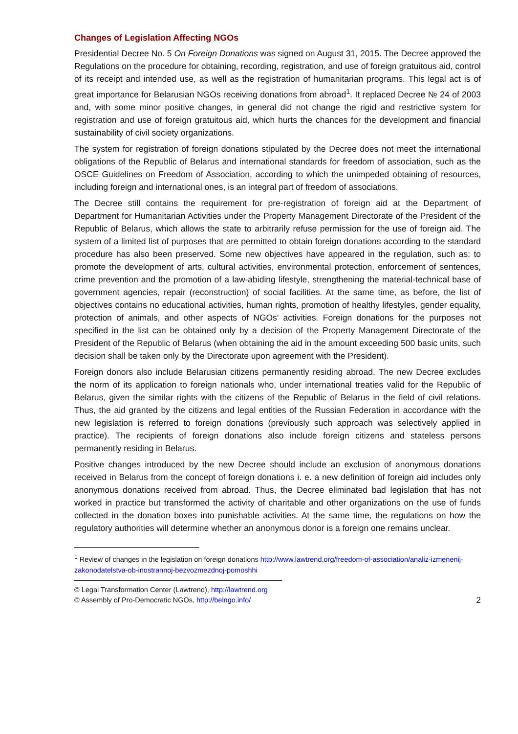Changes of Legislation Affecting NGOs
Presidential Decree No. 5 On Foreign Donations was signed on August 31, 2015. The Decree approved the Regulations on the procedure for obtaining, recording, registration, and use of foreign gratuitous aid, control of its receipt and intended use, as well as the registration of humanitarian programs. This legal act is of great importance for Belarusian NGOs receiving donations from abroad<sup>1</sup>. It replaced Decree № 24 of 2003 and, with some minor positive changes, in general did not change the rigid and restrictive system for registration and use of foreign gratuitous aid, which hurts the chances for the development and financial sustainability of civil society organizations.
The system for registration of foreign donations stipulated by the Decree does not meet the international obligations of the Republic of Belarus and international standards for freedom of association, such as the OSCE Guidelines on Freedom of Association, according to which the unimpeded obtaining of resources, including foreign and international ones, is an integral part of freedom of associations.
The Decree still contains the requirement for pre-registration of foreign aid at the Department of Department for Humanitarian Activities under the Property Management Directorate of the President of the Republic of Belarus, which allows the state to arbitrarily refuse permission for the use of foreign aid. The system of a limited list of purposes that are permitted to obtain foreign donations according to the standard procedure has also been preserved. Some new objectives have appeared in the regulation, such as: to promote the development of arts, cultural activities, environmental protection, enforcement of sentences, crime prevention and the promotion of a law-abiding lifestyle, strengthening the material-technical base of government agencies, repair (reconstruction) of social facilities. At the same time, as before, the list of objectives contains no educational activities, human rights, promotion of healthy lifestyles, gender equality, protection of animals, and other aspects of NGOs’ activities. Foreign donations for the purposes not specified in the list can be obtained only by a decision of the Property Management Directorate of the President of the Republic of Belarus (when obtaining the aid in the amount exceeding 500 basic units, such decision shall be taken only by the Directorate upon agreement with the President).
Foreign donors also include Belarusian citizens permanently residing abroad. The new Decree excludes the norm of its application to foreign nationals who, under international treaties valid for the Republic of Belarus, given the similar rights with the citizens of the Republic of Belarus in the field of civil relations. Thus, the aid granted by the citizens and legal entities of the Russian Federation in accordance with the new legislation is referred to foreign donations (previously such approach was selectively applied in practice). The recipients of foreign donations also include foreign citizens and stateless persons permanently residing in Belarus.
Positive changes introduced by the new Decree should include an exclusion of anonymous donations received in Belarus from the concept of foreign donations i. e. a new definition of foreign aid includes only anonymous donations received from abroad. Thus, the Decree eliminated bad legislation that has not worked in practice but transformed the activity of charitable and other organizations on the use of funds collected in the donation boxes into punishable activities. At the same time, the regulations on how the regulatory authorities will determine whether an anonymous donor is a foreign one remains unclear.
<sup>1</sup> Review of changes in the legislation on foreign donations http://www.lawtrend.org/freedom-of-association/analiz-izmenenij-zakonodatelstva-ob-inostrannoj-bezvozmezdnoj-pomoshhi
© Legal Transformation Center (Lawtrend), http://lawtrend.org
© Assembly of Pro-Democratic NGOs, http://belngo.info/
2